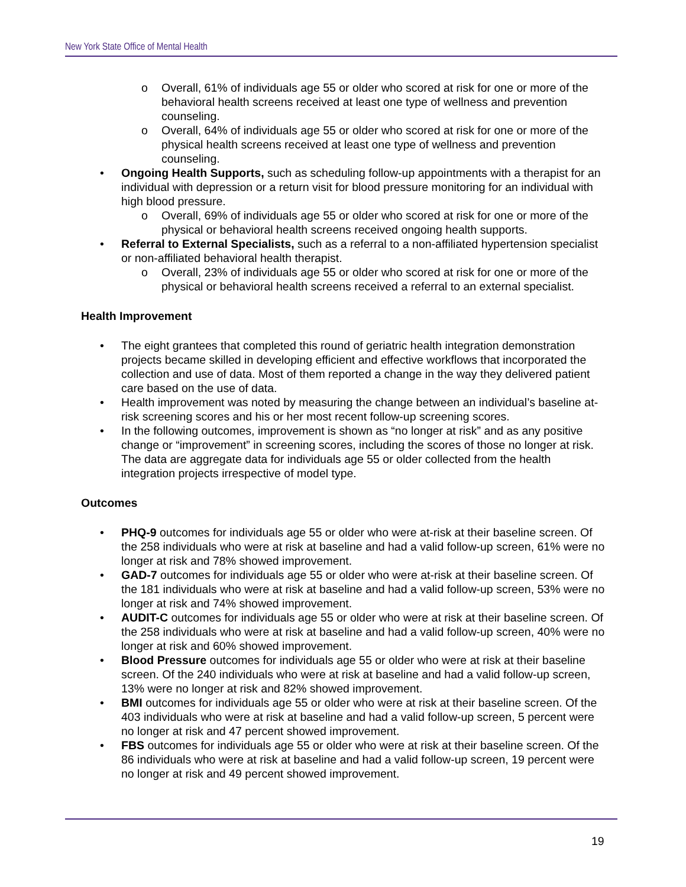New York State Office of Mental Health
o Overall, 61% of individuals age 55 or older who scored at risk for one or more of the behavioral health screens received at least one type of wellness and prevention counseling.
o Overall, 64% of individuals age 55 or older who scored at risk for one or more of the physical health screens received at least one type of wellness and prevention counseling.
• Ongoing Health Supports, such as scheduling follow-up appointments with a therapist for an individual with depression or a return visit for blood pressure monitoring for an individual with high blood pressure.
o Overall, 69% of individuals age 55 or older who scored at risk for one or more of the physical or behavioral health screens received ongoing health supports.
• Referral to External Specialists, such as a referral to a non-affiliated hypertension specialist or non-affiliated behavioral health therapist.
o Overall, 23% of individuals age 55 or older who scored at risk for one or more of the physical or behavioral health screens received a referral to an external specialist.
Health Improvement
• The eight grantees that completed this round of geriatric health integration demonstration projects became skilled in developing efficient and effective workflows that incorporated the collection and use of data. Most of them reported a change in the way they delivered patient care based on the use of data.
• Health improvement was noted by measuring the change between an individual’s baseline at-risk screening scores and his or her most recent follow-up screening scores.
• In the following outcomes, improvement is shown as “no longer at risk” and as any positive change or “improvement” in screening scores, including the scores of those no longer at risk. The data are aggregate data for individuals age 55 or older collected from the health integration projects irrespective of model type.
Outcomes
• PHQ-9 outcomes for individuals age 55 or older who were at-risk at their baseline screen. Of the 258 individuals who were at risk at baseline and had a valid follow-up screen, 61% were no longer at risk and 78% showed improvement.
• GAD-7 outcomes for individuals age 55 or older who were at-risk at their baseline screen. Of the 181 individuals who were at risk at baseline and had a valid follow-up screen, 53% were no longer at risk and 74% showed improvement.
• AUDIT-C outcomes for individuals age 55 or older who were at risk at their baseline screen. Of the 258 individuals who were at risk at baseline and had a valid follow-up screen, 40% were no longer at risk and 60% showed improvement.
• Blood Pressure outcomes for individuals age 55 or older who were at risk at their baseline screen. Of the 240 individuals who were at risk at baseline and had a valid follow-up screen, 13% were no longer at risk and 82% showed improvement.
• BMI outcomes for individuals age 55 or older who were at risk at their baseline screen. Of the 403 individuals who were at risk at baseline and had a valid follow-up screen, 5 percent were no longer at risk and 47 percent showed improvement.
• FBS outcomes for individuals age 55 or older who were at risk at their baseline screen. Of the 86 individuals who were at risk at baseline and had a valid follow-up screen, 19 percent were no longer at risk and 49 percent showed improvement.
19